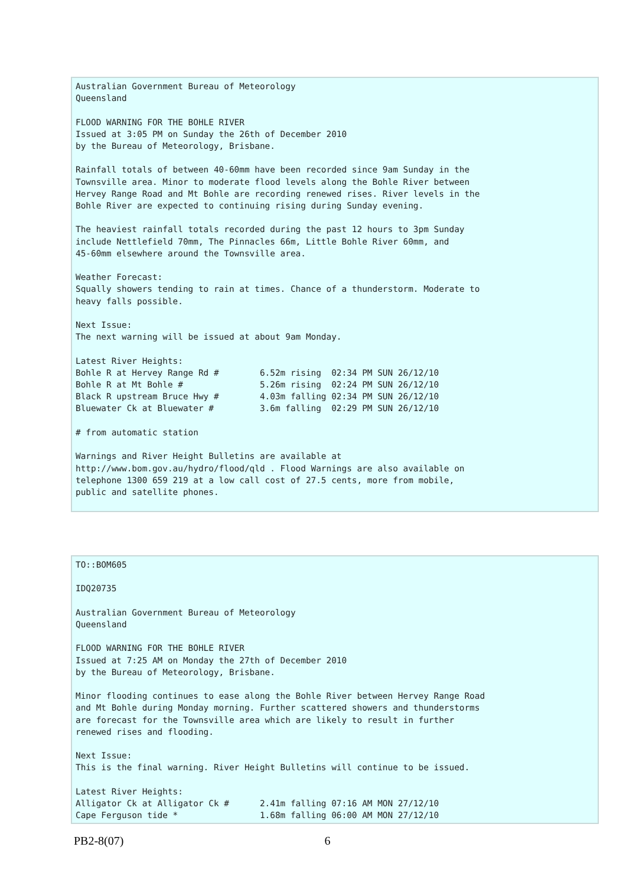Australian Government Bureau of Meteorology
Queensland

FLOOD WARNING FOR THE BOHLE RIVER
Issued at 3:05 PM on Sunday the 26th of December 2010
by the Bureau of Meteorology, Brisbane.

Rainfall totals of between 40-60mm have been recorded since 9am Sunday in the
Townsville area. Minor to moderate flood levels along the Bohle River between
Hervey Range Road and Mt Bohle are recording renewed rises. River levels in the
Bohle River are expected to continuing rising during Sunday evening.

The heaviest rainfall totals recorded during the past 12 hours to 3pm Sunday
include Nettlefield 70mm, The Pinnacles 66m, Little Bohle River 60mm, and
45-60mm elsewhere around the Townsville area.

Weather Forecast:
Squally showers tending to rain at times. Chance of a thunderstorm. Moderate to
heavy falls possible.

Next Issue:
The next warning will be issued at about 9am Monday.

Latest River Heights:
Bohle R at Hervey Range Rd #        6.52m rising  02:34 PM SUN 26/12/10
Bohle R at Mt Bohle #               5.26m rising  02:24 PM SUN 26/12/10
Black R upstream Bruce Hwy #        4.03m falling 02:34 PM SUN 26/12/10
Bluewater Ck at Bluewater #         3.6m falling  02:29 PM SUN 26/12/10

# from automatic station

Warnings and River Height Bulletins are available at
http://www.bom.gov.au/hydro/flood/qld . Flood Warnings are also available on
telephone 1300 659 219 at a low call cost of 27.5 cents, more from mobile,
public and satellite phones.
TO::BOM605

IDQ20735

Australian Government Bureau of Meteorology
Queensland

FLOOD WARNING FOR THE BOHLE RIVER
Issued at 7:25 AM on Monday the 27th of December 2010
by the Bureau of Meteorology, Brisbane.

Minor flooding continues to ease along the Bohle River between Hervey Range Road
and Mt Bohle during Monday morning. Further scattered showers and thunderstorms
are forecast for the Townsville area which are likely to result in further
renewed rises and flooding.

Next Issue:
This is the final warning. River Height Bulletins will continue to be issued.

Latest River Heights:
Alligator Ck at Alligator Ck #      2.41m falling 07:16 AM MON 27/12/10
Cape Ferguson tide *                1.68m falling 06:00 AM MON 27/12/10
PB2-8(07) 6